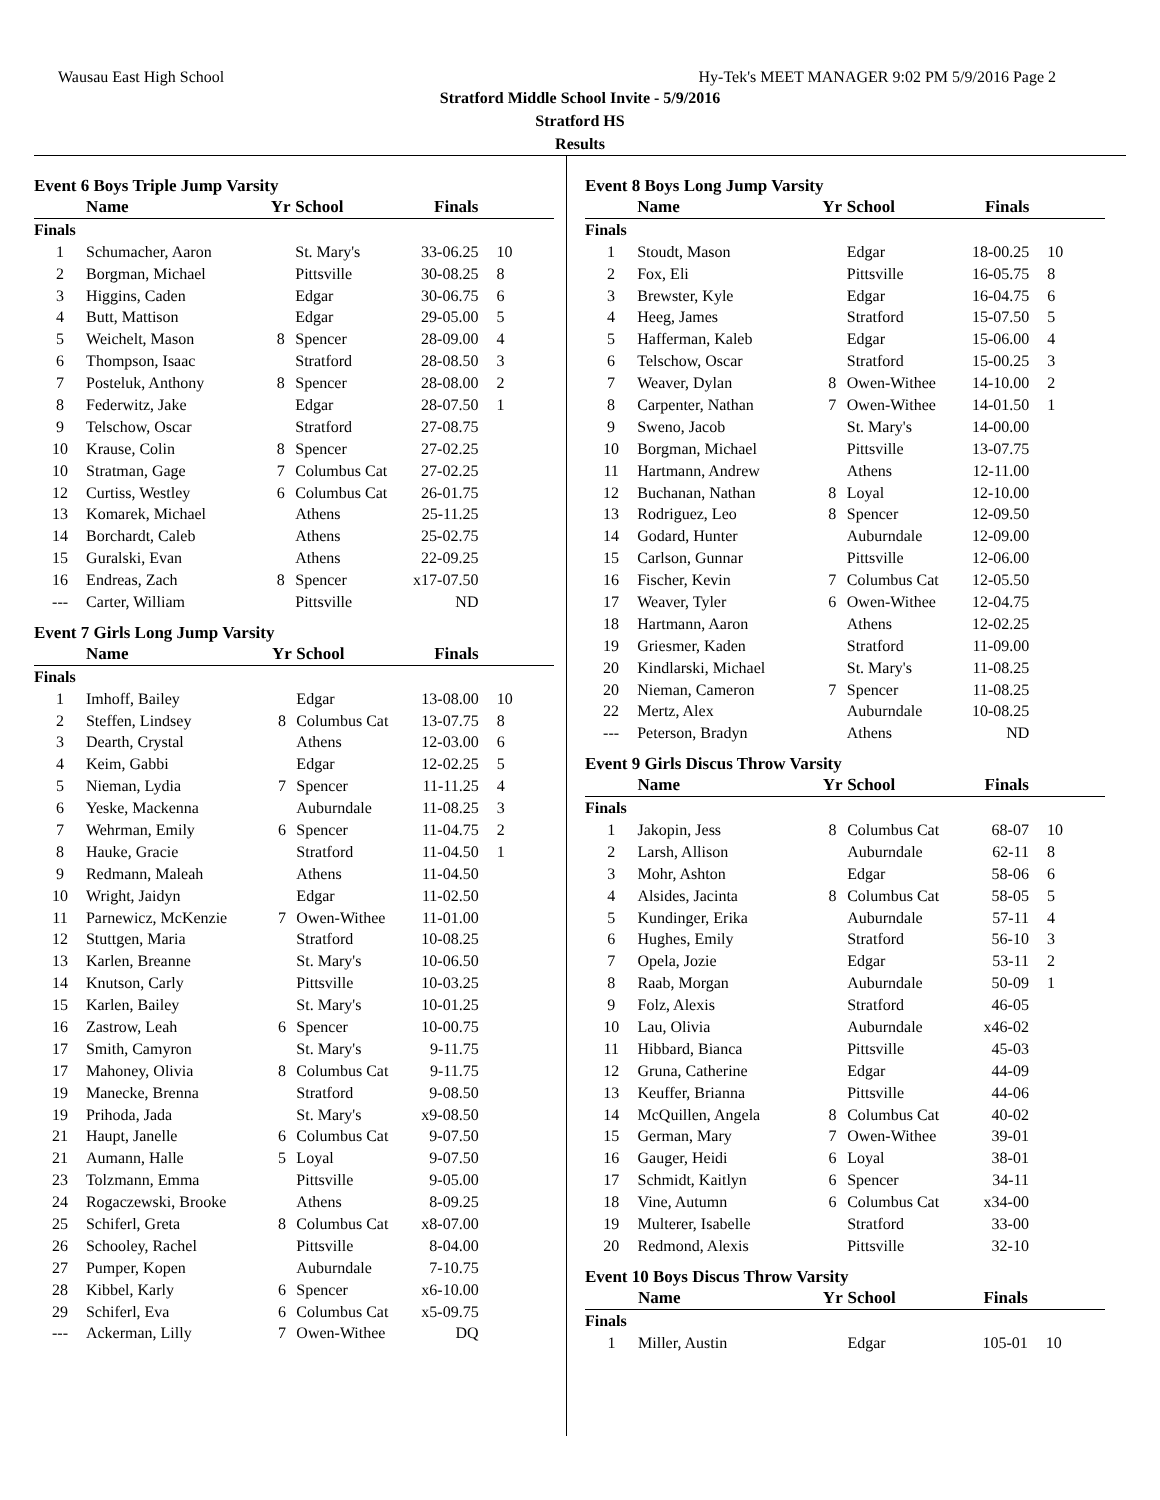Wausau East High School Hy-Tek's MEET MANAGER 9:02 PM 5/9/2016 Page 2
Stratford Middle School Invite - 5/9/2016
Stratford HS
Results
Event 6 Boys Triple Jump Varsity
| | Name | Yr | School | Finals | |
| --- | --- | --- | --- | --- | --- |
| Finals | | | | | |
| 1 | Schumacher, Aaron | | St. Mary's | 33-06.25 | 10 |
| 2 | Borgman, Michael | | Pittsville | 30-08.25 | 8 |
| 3 | Higgins, Caden | | Edgar | 30-06.75 | 6 |
| 4 | Butt, Mattison | | Edgar | 29-05.00 | 5 |
| 5 | Weichelt, Mason | 8 | Spencer | 28-09.00 | 4 |
| 6 | Thompson, Isaac | | Stratford | 28-08.50 | 3 |
| 7 | Posteluk, Anthony | 8 | Spencer | 28-08.00 | 2 |
| 8 | Federwitz, Jake | | Edgar | 28-07.50 | 1 |
| 9 | Telschow, Oscar | | Stratford | 27-08.75 | |
| 10 | Krause, Colin | 8 | Spencer | 27-02.25 | |
| 10 | Stratman, Gage | 7 | Columbus Cat | 27-02.25 | |
| 12 | Curtiss, Westley | 6 | Columbus Cat | 26-01.75 | |
| 13 | Komarek, Michael | | Athens | 25-11.25 | |
| 14 | Borchardt, Caleb | | Athens | 25-02.75 | |
| 15 | Guralski, Evan | | Athens | 22-09.25 | |
| 16 | Endreas, Zach | 8 | Spencer | x17-07.50 | |
| --- | Carter, William | | Pittsville | ND | |
Event 7 Girls Long Jump Varsity
| | Name | Yr | School | Finals | |
| --- | --- | --- | --- | --- | --- |
| Finals | | | | | |
| 1 | Imhoff, Bailey | | Edgar | 13-08.00 | 10 |
| 2 | Steffen, Lindsey | 8 | Columbus Cat | 13-07.75 | 8 |
| 3 | Dearth, Crystal | | Athens | 12-03.00 | 6 |
| 4 | Keim, Gabbi | | Edgar | 12-02.25 | 5 |
| 5 | Nieman, Lydia | 7 | Spencer | 11-11.25 | 4 |
| 6 | Yeske, Mackenna | | Auburndale | 11-08.25 | 3 |
| 7 | Wehrman, Emily | 6 | Spencer | 11-04.75 | 2 |
| 8 | Hauke, Gracie | | Stratford | 11-04.50 | 1 |
| 9 | Redmann, Maleah | | Athens | 11-04.50 | |
| 10 | Wright, Jaidyn | | Edgar | 11-02.50 | |
| 11 | Parnewicz, McKenzie | 7 | Owen-Withee | 11-01.00 | |
| 12 | Stuttgen, Maria | | Stratford | 10-08.25 | |
| 13 | Karlen, Breanne | | St. Mary's | 10-06.50 | |
| 14 | Knutson, Carly | | Pittsville | 10-03.25 | |
| 15 | Karlen, Bailey | | St. Mary's | 10-01.25 | |
| 16 | Zastrow, Leah | 6 | Spencer | 10-00.75 | |
| 17 | Smith, Camyron | | St. Mary's | 9-11.75 | |
| 17 | Mahoney, Olivia | 8 | Columbus Cat | 9-11.75 | |
| 19 | Manecke, Brenna | | Stratford | 9-08.50 | |
| 19 | Prihoda, Jada | | St. Mary's | x9-08.50 | |
| 21 | Haupt, Janelle | 6 | Columbus Cat | 9-07.50 | |
| 21 | Aumann, Halle | 5 | Loyal | 9-07.50 | |
| 23 | Tolzmann, Emma | | Pittsville | 9-05.00 | |
| 24 | Rogaczewski, Brooke | | Athens | 8-09.25 | |
| 25 | Schiferl, Greta | 8 | Columbus Cat | x8-07.00 | |
| 26 | Schooley, Rachel | | Pittsville | 8-04.00 | |
| 27 | Pumper, Kopen | | Auburndale | 7-10.75 | |
| 28 | Kibbel, Karly | 6 | Spencer | x6-10.00 | |
| 29 | Schiferl, Eva | 6 | Columbus Cat | x5-09.75 | |
| --- | Ackerman, Lilly | 7 | Owen-Withee | DQ | |
Event 8 Boys Long Jump Varsity
| | Name | Yr | School | Finals | |
| --- | --- | --- | --- | --- | --- |
| Finals | | | | | |
| 1 | Stoudt, Mason | | Edgar | 18-00.25 | 10 |
| 2 | Fox, Eli | | Pittsville | 16-05.75 | 8 |
| 3 | Brewster, Kyle | | Edgar | 16-04.75 | 6 |
| 4 | Heeg, James | | Stratford | 15-07.50 | 5 |
| 5 | Hafferman, Kaleb | | Edgar | 15-06.00 | 4 |
| 6 | Telschow, Oscar | | Stratford | 15-00.25 | 3 |
| 7 | Weaver, Dylan | 8 | Owen-Withee | 14-10.00 | 2 |
| 8 | Carpenter, Nathan | 7 | Owen-Withee | 14-01.50 | 1 |
| 9 | Sweno, Jacob | | St. Mary's | 14-00.00 | |
| 10 | Borgman, Michael | | Pittsville | 13-07.75 | |
| 11 | Hartmann, Andrew | | Athens | 12-11.00 | |
| 12 | Buchanan, Nathan | 8 | Loyal | 12-10.00 | |
| 13 | Rodriguez, Leo | 8 | Spencer | 12-09.50 | |
| 14 | Godard, Hunter | | Auburndale | 12-09.00 | |
| 15 | Carlson, Gunnar | | Pittsville | 12-06.00 | |
| 16 | Fischer, Kevin | 7 | Columbus Cat | 12-05.50 | |
| 17 | Weaver, Tyler | 6 | Owen-Withee | 12-04.75 | |
| 18 | Hartmann, Aaron | | Athens | 12-02.25 | |
| 19 | Griesmer, Kaden | | Stratford | 11-09.00 | |
| 20 | Kindlarski, Michael | | St. Mary's | 11-08.25 | |
| 20 | Nieman, Cameron | 7 | Spencer | 11-08.25 | |
| 22 | Mertz, Alex | | Auburndale | 10-08.25 | |
| --- | Peterson, Bradyn | | Athens | ND | |
Event 9 Girls Discus Throw Varsity
| | Name | Yr | School | Finals | |
| --- | --- | --- | --- | --- | --- |
| Finals | | | | | |
| 1 | Jakopin, Jess | 8 | Columbus Cat | 68-07 | 10 |
| 2 | Larsh, Allison | | Auburndale | 62-11 | 8 |
| 3 | Mohr, Ashton | | Edgar | 58-06 | 6 |
| 4 | Alsides, Jacinta | 8 | Columbus Cat | 58-05 | 5 |
| 5 | Kundinger, Erika | | Auburndale | 57-11 | 4 |
| 6 | Hughes, Emily | | Stratford | 56-10 | 3 |
| 7 | Opela, Jozie | | Edgar | 53-11 | 2 |
| 8 | Raab, Morgan | | Auburndale | 50-09 | 1 |
| 9 | Folz, Alexis | | Stratford | 46-05 | |
| 10 | Lau, Olivia | | Auburndale | x46-02 | |
| 11 | Hibbard, Bianca | | Pittsville | 45-03 | |
| 12 | Gruna, Catherine | | Edgar | 44-09 | |
| 13 | Keuffer, Brianna | | Pittsville | 44-06 | |
| 14 | McQuillen, Angela | 8 | Columbus Cat | 40-02 | |
| 15 | German, Mary | 7 | Owen-Withee | 39-01 | |
| 16 | Gauger, Heidi | 6 | Loyal | 38-01 | |
| 17 | Schmidt, Kaitlyn | 6 | Spencer | 34-11 | |
| 18 | Vine, Autumn | 6 | Columbus Cat | x34-00 | |
| 19 | Multerer, Isabelle | | Stratford | 33-00 | |
| 20 | Redmond, Alexis | | Pittsville | 32-10 | |
Event 10 Boys Discus Throw Varsity
| | Name | Yr | School | Finals | |
| --- | --- | --- | --- | --- | --- |
| Finals | | | | | |
| 1 | Miller, Austin | | Edgar | 105-01 | 10 |